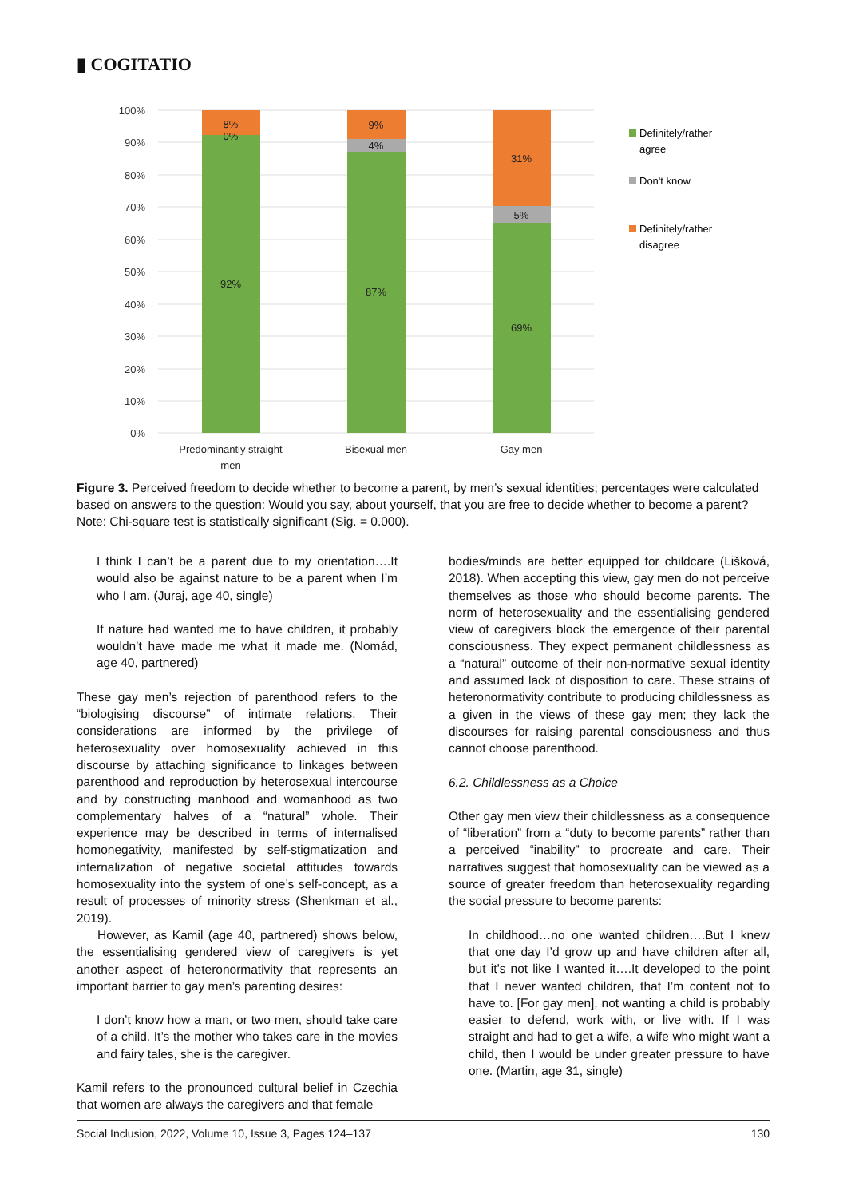▮ COGITATIO
100%
90%
80%
70%
60%
50%
40%
30%
20%
10%
0%
8%
0%
92%
9%
4%
87%
31%
5%
69%
Predominantly straight
men
Bisexual men
Gay men
Definitely/rather
agree
Don't know
Definitely/rather
disagree
Figure 3. Perceived freedom to decide whether to become a parent, by men’s sexual identities; percentages were calculated based on answers to the question: Would you say, about yourself, that you are free to decide whether to become a parent? Note: Chi-square test is statistically significant (Sig. = 0.000).
I think I can’t be a parent due to my orientation….It would also be against nature to be a parent when I’m who I am. (Juraj, age 40, single)
If nature had wanted me to have children, it probably wouldn’t have made me what it made me. (Nomád, age 40, partnered)
These gay men’s rejection of parenthood refers to the “biologising discourse” of intimate relations. Their considerations are informed by the privilege of heterosexuality over homosexuality achieved in this discourse by attaching significance to linkages between parenthood and reproduction by heterosexual intercourse and by constructing manhood and womanhood as two complementary halves of a “natural” whole. Their experience may be described in terms of internalised homonegativity, manifested by self-stigmatization and internalization of negative societal attitudes towards homosexuality into the system of one’s self-concept, as a result of processes of minority stress (Shenkman et al., 2019).
However, as Kamil (age 40, partnered) shows below, the essentialising gendered view of caregivers is yet another aspect of heteronormativity that represents an important barrier to gay men’s parenting desires:
I don’t know how a man, or two men, should take care of a child. It’s the mother who takes care in the movies and fairy tales, she is the caregiver.
Kamil refers to the pronounced cultural belief in Czechia that women are always the caregivers and that female
bodies/minds are better equipped for childcare (Lišková, 2018). When accepting this view, gay men do not perceive themselves as those who should become parents. The norm of heterosexuality and the essentialising gendered view of caregivers block the emergence of their parental consciousness. They expect permanent childlessness as a “natural” outcome of their non-normative sexual identity and assumed lack of disposition to care. These strains of heteronormativity contribute to producing childlessness as a given in the views of these gay men; they lack the discourses for raising parental consciousness and thus cannot choose parenthood.
6.2. Childlessness as a Choice
Other gay men view their childlessness as a consequence of “liberation” from a “duty to become parents” rather than a perceived “inability” to procreate and care. Their narratives suggest that homosexuality can be viewed as a source of greater freedom than heterosexuality regarding the social pressure to become parents:
In childhood…no one wanted children….But I knew that one day I’d grow up and have children after all, but it’s not like I wanted it….It developed to the point that I never wanted children, that I’m content not to have to. [For gay men], not wanting a child is probably easier to defend, work with, or live with. If I was straight and had to get a wife, a wife who might want a child, then I would be under greater pressure to have one. (Martin, age 31, single)
Social Inclusion, 2022, Volume 10, Issue 3, Pages 124–137 130